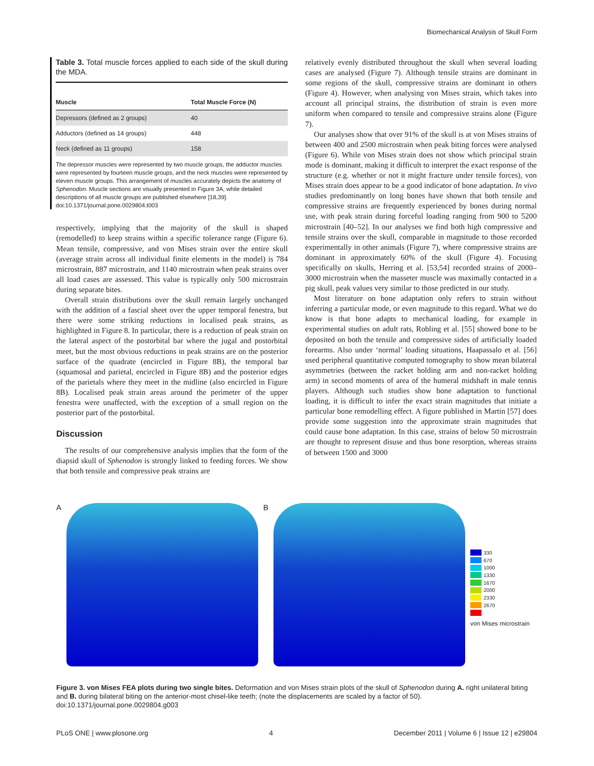Biomechanical Analysis of Skull Form
Table 3. Total muscle forces applied to each side of the skull during the MDA.
| Muscle | Total Muscle Force (N) |
| --- | --- |
| Depressors (defined as 2 groups) | 40 |
| Adductors (defined as 14 groups) | 448 |
| Neck (defined as 11 groups) | 158 |
The depressor muscles were represented by two muscle groups, the adductor muscles were represented by fourteen muscle groups, and the neck muscles were represented by eleven muscle groups. This arrangement of muscles accurately depicts the anatomy of Sphenodon. Muscle sections are visually presented in Figure 3A, while detailed descriptions of all muscle groups are published elsewhere [18,39].
doi:10.1371/journal.pone.0029804.t003
respectively, implying that the majority of the skull is shaped (remodelled) to keep strains within a specific tolerance range (Figure 6). Mean tensile, compressive, and von Mises strain over the entire skull (average strain across all individual finite elements in the model) is 784 microstrain, 887 microstrain, and 1140 microstrain when peak strains over all load cases are assessed. This value is typically only 500 microstrain during separate bites.
Overall strain distributions over the skull remain largely unchanged with the addition of a fascial sheet over the upper temporal fenestra, but there were some striking reductions in localised peak strains, as highlighted in Figure 8. In particular, there is a reduction of peak strain on the lateral aspect of the postorbital bar where the jugal and postorbital meet, but the most obvious reductions in peak strains are on the posterior surface of the quadrate (encircled in Figure 8B), the temporal bar (squamosal and parietal, encircled in Figure 8B) and the posterior edges of the parietals where they meet in the midline (also encircled in Figure 8B). Localised peak strain areas around the perimeter of the upper fenestra were unaffected, with the exception of a small region on the posterior part of the postorbital.
Discussion
The results of our comprehensive analysis implies that the form of the diapsid skull of Sphenodon is strongly linked to feeding forces. We show that both tensile and compressive peak strains are
relatively evenly distributed throughout the skull when several loading cases are analysed (Figure 7). Although tensile strains are dominant in some regions of the skull, compressive strains are dominant in others (Figure 4). However, when analysing von Mises strain, which takes into account all principal strains, the distribution of strain is even more uniform when compared to tensile and compressive strains alone (Figure 7).
Our analyses show that over 91% of the skull is at von Mises strains of between 400 and 2500 microstrain when peak biting forces were analysed (Figure 6). While von Mises strain does not show which principal strain mode is dominant, making it difficult to interpret the exact response of the structure (e.g. whether or not it might fracture under tensile forces), von Mises strain does appear to be a good indicator of bone adaptation. In vivo studies predominantly on long bones have shown that both tensile and compressive strains are frequently experienced by bones during normal use, with peak strain during forceful loading ranging from 900 to 5200 microstrain [40–52]. In our analyses we find both high compressive and tensile strains over the skull, comparable in magnitude to those recorded experimentally in other animals (Figure 7), where compressive strains are dominant in approximately 60% of the skull (Figure 4). Focusing specifically on skulls, Herring et al. [53,54] recorded strains of 2000–3000 microstrain when the masseter muscle was maximally contacted in a pig skull, peak values very similar to those predicted in our study.
Most literature on bone adaptation only refers to strain without inferring a particular mode, or even magnitude to this regard. What we do know is that bone adapts to mechanical loading, for example in experimental studies on adult rats, Robling et al. [55] showed bone to be deposited on both the tensile and compressive sides of artificially loaded forearms. Also under ‘normal’ loading situations, Haapassalo et al. [56] used peripheral quantitative computed tomography to show mean bilateral asymmetries (between the racket holding arm and non-racket holding arm) in second moments of area of the humeral midshaft in male tennis players. Although such studies show bone adaptation to functional loading, it is difficult to infer the exact strain magnitudes that initiate a particular bone remodelling effect. A figure published in Martin [57] does provide some suggestion into the approximate strain magnitudes that could cause bone adaptation. In this case, strains of below 50 microstrain are thought to represent disuse and thus bone resorption, whereas strains of between 1500 and 3000
A B
330
670
1000
1330
1670
2000
2330
2670
von Mises microstrain
Figure 3. von Mises FEA plots during two single bites. Deformation and von Mises strain plots of the skull of Sphenodon during A. right unilateral biting and B. during bilateral biting on the anterior-most chisel-like teeth; (note the displacements are scaled by a factor of 50).
doi:10.1371/journal.pone.0029804.g003
PLoS ONE | www.plosone.org 4 December 2011 | Volume 6 | Issue 12 | e29804